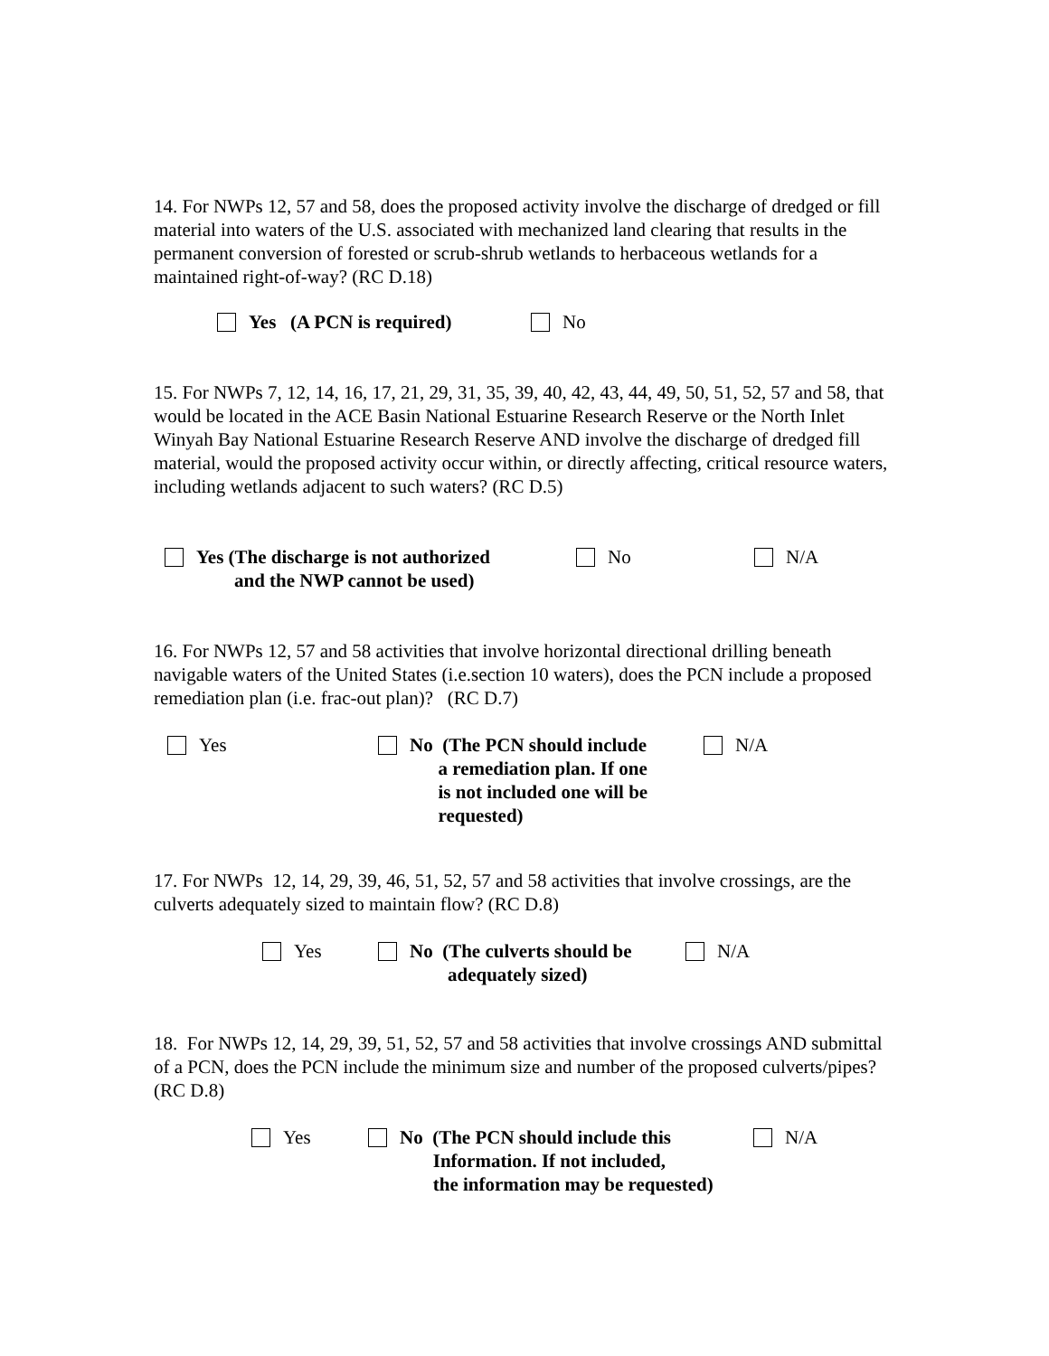14. For NWPs 12, 57 and 58, does the proposed activity involve the discharge of dredged or fill material into waters of the U.S. associated with mechanized land clearing that results in the permanent conversion of forested or scrub-shrub wetlands to herbaceous wetlands for a maintained right-of-way? (RC D.18)
Yes (A PCN is required) No
15. For NWPs 7, 12, 14, 16, 17, 21, 29, 31, 35, 39, 40, 42, 43, 44, 49, 50, 51, 52, 57 and 58, that would be located in the ACE Basin National Estuarine Research Reserve or the North Inlet Winyah Bay National Estuarine Research Reserve AND involve the discharge of dredged fill material, would the proposed activity occur within, or directly affecting, critical resource waters, including wetlands adjacent to such waters? (RC D.5)
Yes (The discharge is not authorized
and the NWP cannot be used)
No N/A
16. For NWPs 12, 57 and 58 activities that involve horizontal directional drilling beneath navigable waters of the United States (i.e.section 10 waters), does the PCN include a proposed remediation plan (i.e. frac-out plan)? (RC D.7)
Yes No (The PCN should include
a remediation plan. If one
is not included one will be
requested)
N/A
17. For NWPs 12, 14, 29, 39, 46, 51, 52, 57 and 58 activities that involve crossings, are the culverts adequately sized to maintain flow? (RC D.8)
Yes No (The culverts should be
adequately sized)
N/A
18. For NWPs 12, 14, 29, 39, 51, 52, 57 and 58 activities that involve crossings AND submittal of a PCN, does the PCN include the minimum size and number of the proposed culverts/pipes? (RC D.8)
Yes No (The PCN should include this
Information. If not included,
the information may be requested)
N/A